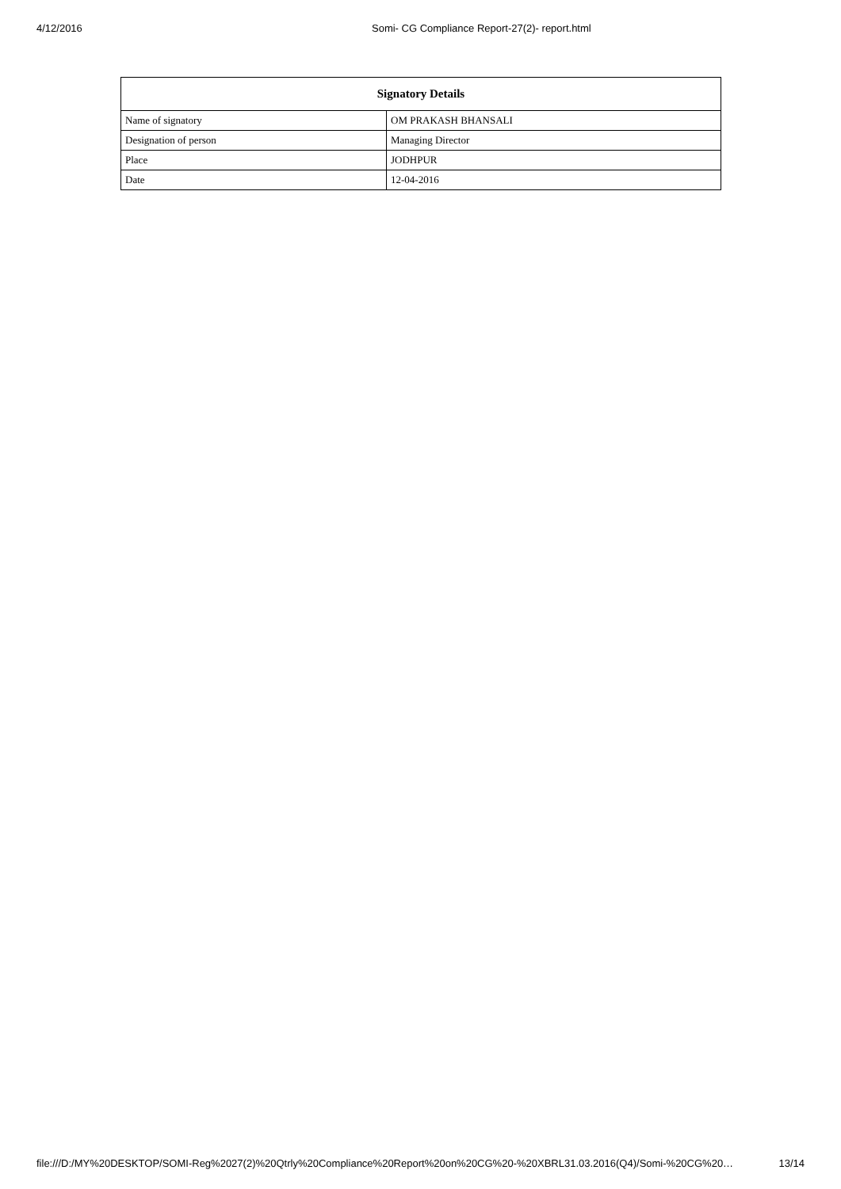4/12/2016 Somi- CG Compliance Report-27(2)- report.html
| Signatory Details | |
| --- | --- |
| Name of signatory | OM PRAKASH BHANSALI |
| Designation of person | Managing Director |
| Place | JODHPUR |
| Date | 12-04-2016 |
file:///D:/MY%20DESKTOP/SOMI-Reg%2027(2)%20Qtrly%20Compliance%20Report%20on%20CG%20-%20XBRL31.03.2016(Q4)/Somi-%20CG%20… 13/14